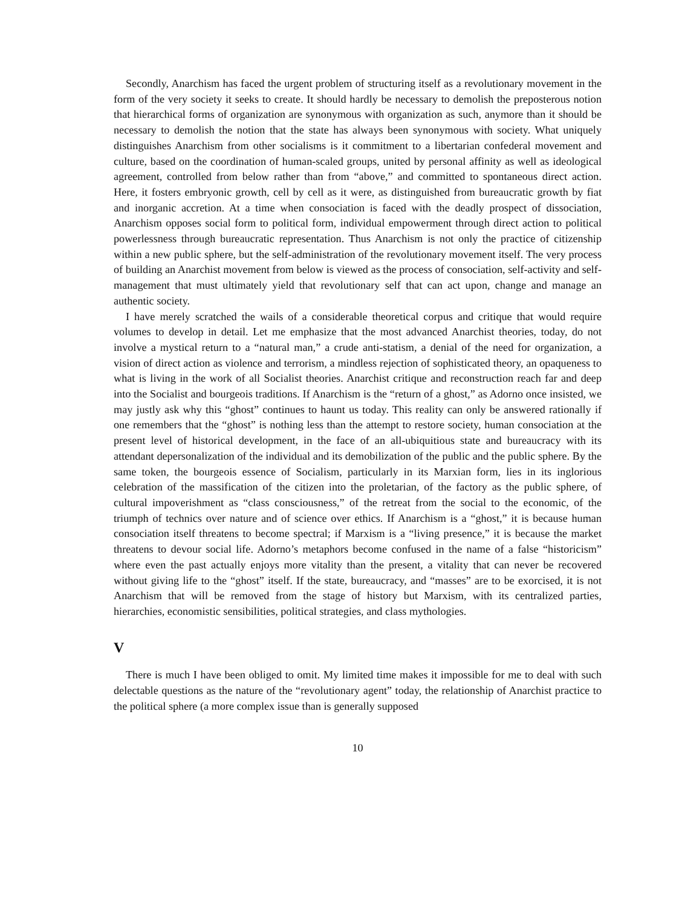Secondly, Anarchism has faced the urgent problem of structuring itself as a revolutionary movement in the form of the very society it seeks to create. It should hardly be necessary to demolish the preposterous notion that hierarchical forms of organization are synonymous with organization as such, anymore than it should be necessary to demolish the notion that the state has always been synonymous with society. What uniquely distinguishes Anarchism from other socialisms is it commitment to a libertarian confederal movement and culture, based on the coordination of human-scaled groups, united by personal affinity as well as ideological agreement, controlled from below rather than from “above,” and committed to spontaneous direct action. Here, it fosters embryonic growth, cell by cell as it were, as distinguished from bureaucratic growth by fiat and inorganic accretion. At a time when consociation is faced with the deadly prospect of dissociation, Anarchism opposes social form to political form, individual empowerment through direct action to political powerlessness through bureaucratic representation. Thus Anarchism is not only the practice of citizenship within a new public sphere, but the self-administration of the revolutionary movement itself. The very process of building an Anarchist movement from below is viewed as the process of consociation, self-activity and self-management that must ultimately yield that revolutionary self that can act upon, change and manage an authentic society.
I have merely scratched the wails of a considerable theoretical corpus and critique that would require volumes to develop in detail. Let me emphasize that the most advanced Anarchist theories, today, do not involve a mystical return to a “natural man,” a crude anti-statism, a denial of the need for organization, a vision of direct action as violence and terrorism, a mindless rejection of sophisticated theory, an opaqueness to what is living in the work of all Socialist theories. Anarchist critique and reconstruction reach far and deep into the Socialist and bourgeois traditions. If Anarchism is the “return of a ghost,” as Adorno once insisted, we may justly ask why this “ghost” continues to haunt us today. This reality can only be answered rationally if one remembers that the “ghost” is nothing less than the attempt to restore society, human consociation at the present level of historical development, in the face of an all-ubiquitious state and bureaucracy with its attendant depersonalization of the individual and its demobilization of the public and the public sphere. By the same token, the bourgeois essence of Socialism, particularly in its Marxian form, lies in its inglorious celebration of the massification of the citizen into the proletarian, of the factory as the public sphere, of cultural impoverishment as “class consciousness,” of the retreat from the social to the economic, of the triumph of technics over nature and of science over ethics. If Anarchism is a “ghost,” it is because human consociation itself threatens to become spectral; if Marxism is a “living presence,” it is because the market threatens to devour social life. Adorno’s metaphors become confused in the name of a false “historicism” where even the past actually enjoys more vitality than the present, a vitality that can never be recovered without giving life to the “ghost” itself. If the state, bureaucracy, and “masses” are to be exorcised, it is not Anarchism that will be removed from the stage of history but Marxism, with its centralized parties, hierarchies, economistic sensibilities, political strategies, and class mythologies.
V
There is much I have been obliged to omit. My limited time makes it impossible for me to deal with such delectable questions as the nature of the “revolutionary agent” today, the relationship of Anarchist practice to the political sphere (a more complex issue than is generally supposed
10